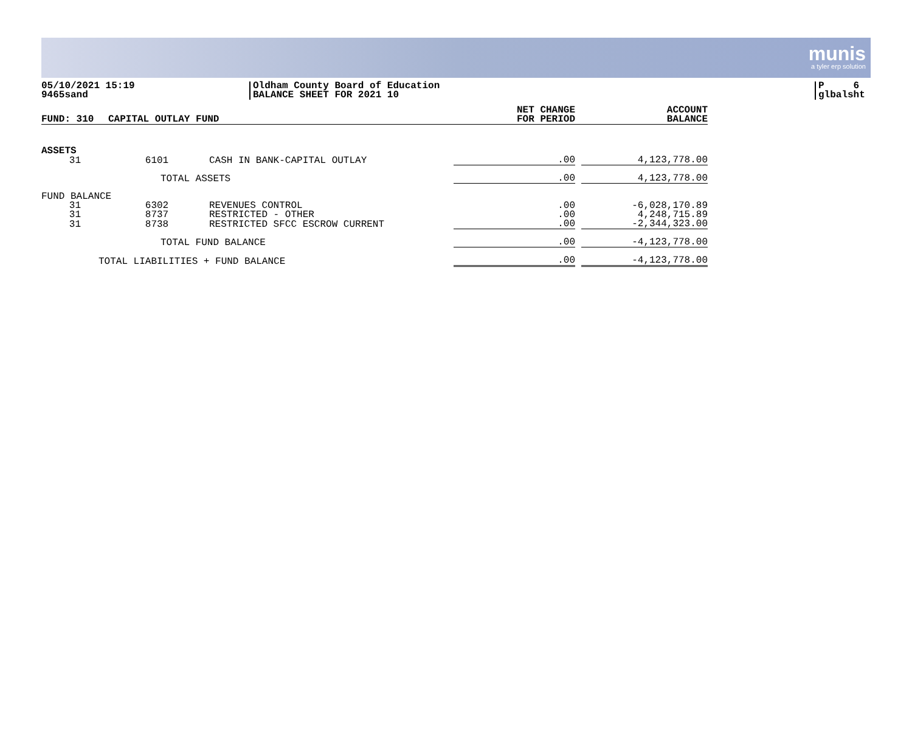munis
a tyler erp solution
05/10/2021 15:19
9465sand
Oldham County Board of Education
BALANCE SHEET FOR 2021 10
P 6
glbalsht
| FUND: 310 | CAPITAL OUTLAY FUND | | NET CHANGE FOR PERIOD | | ACCOUNT BALANCE |
| --- | --- | --- | --- | --- | --- |
| ASSETS | | | | | |
| 31 | 6101 | CASH IN BANK-CAPITAL OUTLAY | .00 | | 4,123,778.00 |
| | TOTAL ASSETS | | .00 | | 4,123,778.00 |
| FUND BALANCE | | | | | |
| 31 | 6302 | REVENUES CONTROL | .00 | | -6,028,170.89 |
| 31 | 8737 | RESTRICTED - OTHER | .00 | | 4,248,715.89 |
| 31 | 8738 | RESTRICTED SFCC ESCROW CURRENT | .00 | | -2,344,323.00 |
| | TOTAL FUND BALANCE | | .00 | | -4,123,778.00 |
| TOTAL LIABILITIES + FUND BALANCE | | | .00 | | -4,123,778.00 |